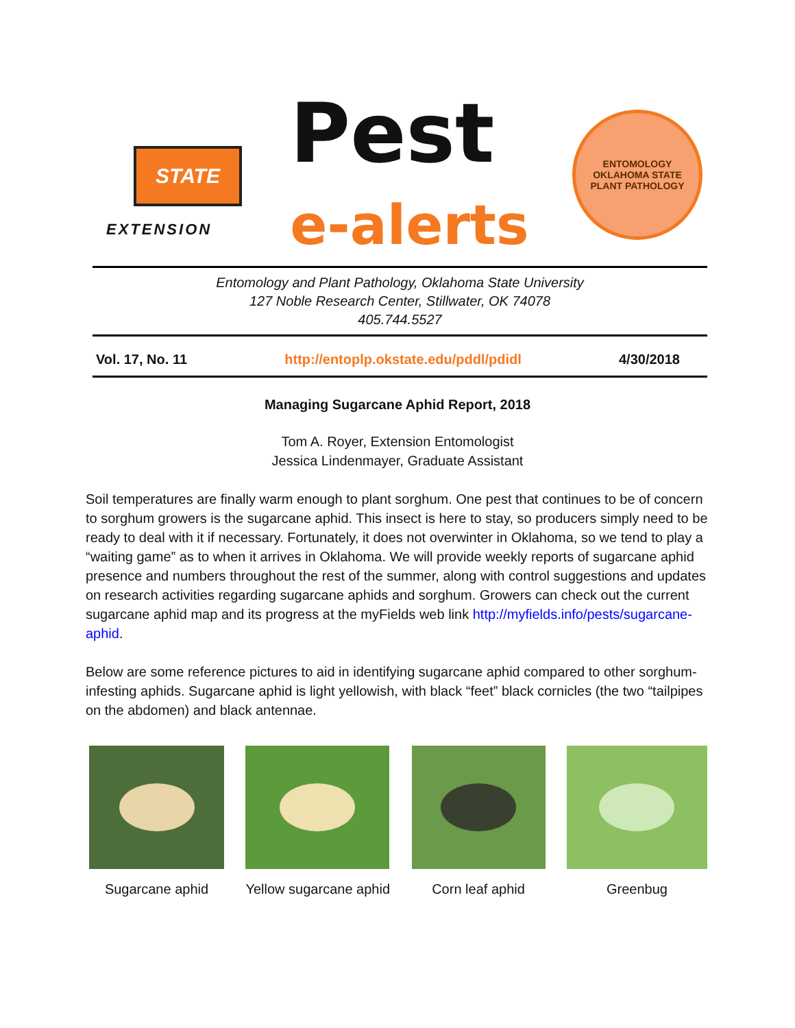STATE
EXTENSION
Pest
e-alerts
ENTOMOLOGY
OKLAHOMA STATE
PLANT PATHOLOGY
Entomology and Plant Pathology, Oklahoma State University
127 Noble Research Center, Stillwater, OK 74078
405.744.5527
Vol. 17, No. 11 http://entoplp.okstate.edu/pddl/pdidl 4/30/2018
Managing Sugarcane Aphid Report, 2018
Tom A. Royer, Extension Entomologist
Jessica Lindenmayer, Graduate Assistant
Soil temperatures are finally warm enough to plant sorghum. One pest that continues to be of concern to sorghum growers is the sugarcane aphid. This insect is here to stay, so producers simply need to be ready to deal with it if necessary. Fortunately, it does not overwinter in Oklahoma, so we tend to play a “waiting game” as to when it arrives in Oklahoma. We will provide weekly reports of sugarcane aphid presence and numbers throughout the rest of the summer, along with control suggestions and updates on research activities regarding sugarcane aphids and sorghum. Growers can check out the current sugarcane aphid map and its progress at the myFields web link http://myfields.info/pests/sugarcane-aphid.
Below are some reference pictures to aid in identifying sugarcane aphid compared to other sorghum-infesting aphids. Sugarcane aphid is light yellowish, with black “feet” black cornicles (the two “tailpipes on the abdomen) and black antennae.
Sugarcane aphid Yellow sugarcane aphid Corn leaf aphid Greenbug